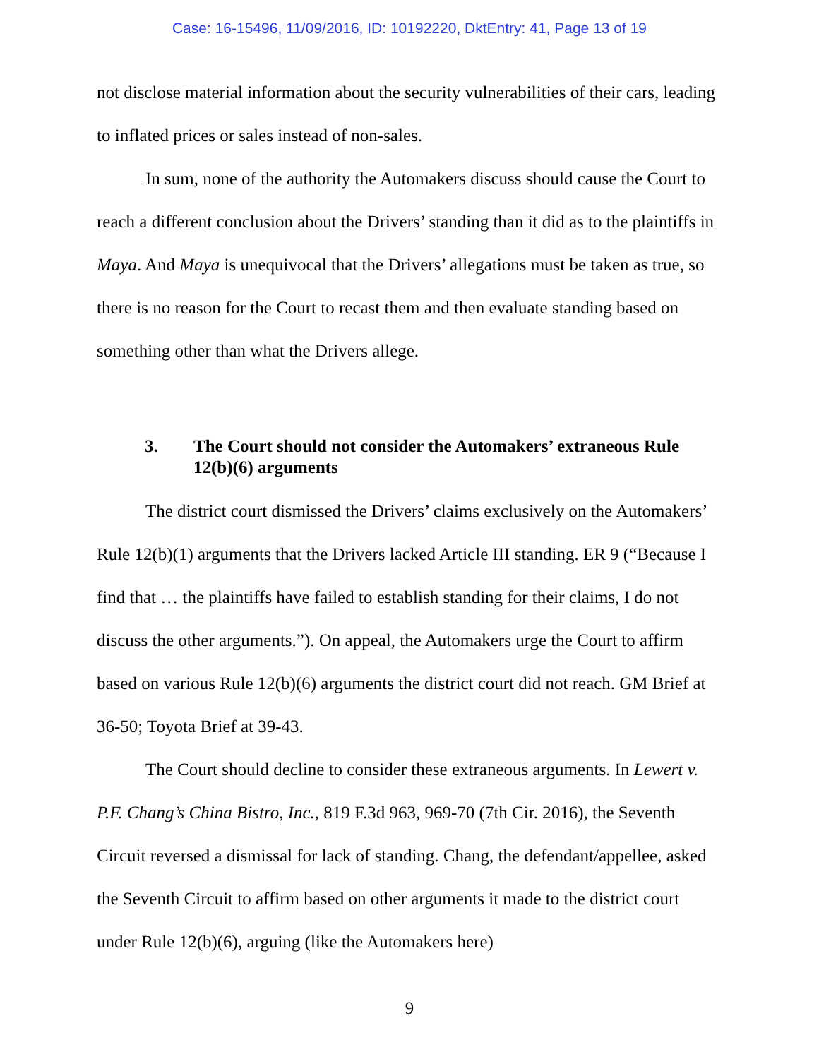Case: 16-15496, 11/09/2016, ID: 10192220, DktEntry: 41, Page 13 of 19
not disclose material information about the security vulnerabilities of their cars, leading to inflated prices or sales instead of non-sales.
In sum, none of the authority the Automakers discuss should cause the Court to reach a different conclusion about the Drivers’ standing than it did as to the plaintiffs in Maya. And Maya is unequivocal that the Drivers’ allegations must be taken as true, so there is no reason for the Court to recast them and then evaluate standing based on something other than what the Drivers allege.
3. The Court should not consider the Automakers’ extraneous Rule 12(b)(6) arguments
The district court dismissed the Drivers’ claims exclusively on the Automakers’ Rule 12(b)(1) arguments that the Drivers lacked Article III standing. ER 9 (“Because I find that … the plaintiffs have failed to establish standing for their claims, I do not discuss the other arguments.”). On appeal, the Automakers urge the Court to affirm based on various Rule 12(b)(6) arguments the district court did not reach. GM Brief at 36-50; Toyota Brief at 39-43.
The Court should decline to consider these extraneous arguments. In Lewert v. P.F. Chang’s China Bistro, Inc., 819 F.3d 963, 969-70 (7th Cir. 2016), the Seventh Circuit reversed a dismissal for lack of standing. Chang, the defendant/appellee, asked the Seventh Circuit to affirm based on other arguments it made to the district court under Rule 12(b)(6), arguing (like the Automakers here)
9